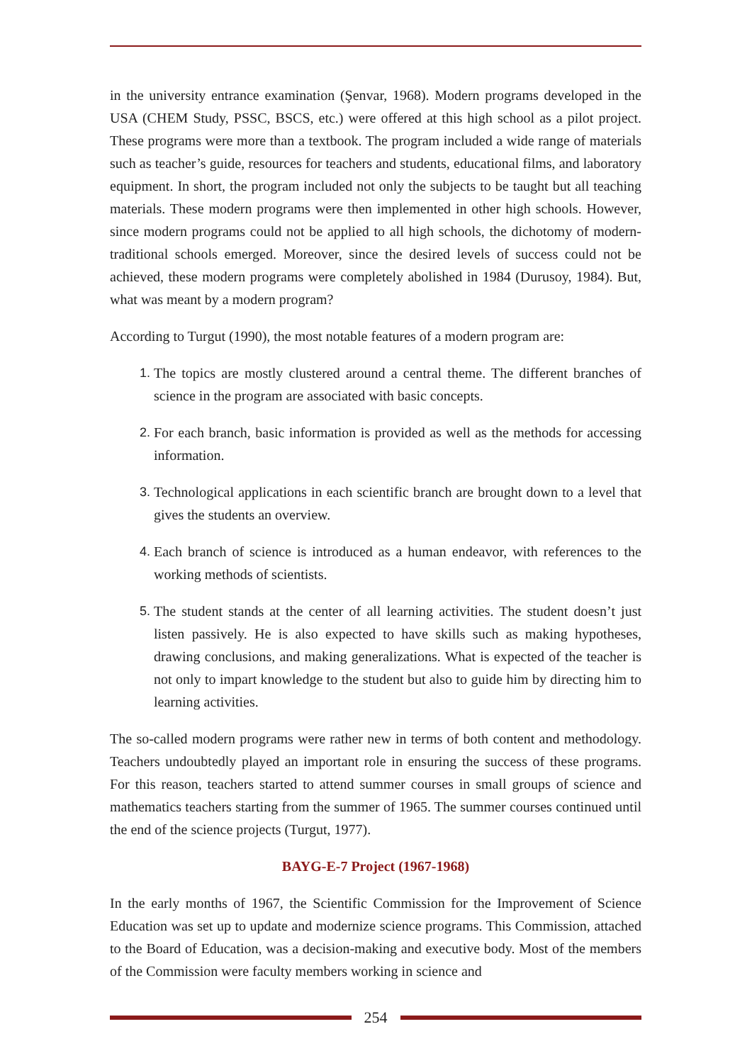in the university entrance examination (Şenvar, 1968). Modern programs developed in the USA (CHEM Study, PSSC, BSCS, etc.) were offered at this high school as a pilot project. These programs were more than a textbook. The program included a wide range of materials such as teacher’s guide, resources for teachers and students, educational films, and laboratory equipment. In short, the program included not only the subjects to be taught but all teaching materials. These modern programs were then implemented in other high schools. However, since modern programs could not be applied to all high schools, the dichotomy of modern-traditional schools emerged. Moreover, since the desired levels of success could not be achieved, these modern programs were completely abolished in 1984 (Durusoy, 1984). But, what was meant by a modern program?
According to Turgut (1990), the most notable features of a modern program are:
1. The topics are mostly clustered around a central theme. The different branches of science in the program are associated with basic concepts.
2. For each branch, basic information is provided as well as the methods for accessing information.
3. Technological applications in each scientific branch are brought down to a level that gives the students an overview.
4. Each branch of science is introduced as a human endeavor, with references to the working methods of scientists.
5. The student stands at the center of all learning activities. The student doesn’t just listen passively. He is also expected to have skills such as making hypotheses, drawing conclusions, and making generalizations. What is expected of the teacher is not only to impart knowledge to the student but also to guide him by directing him to learning activities.
The so-called modern programs were rather new in terms of both content and methodology. Teachers undoubtedly played an important role in ensuring the success of these programs. For this reason, teachers started to attend summer courses in small groups of science and mathematics teachers starting from the summer of 1965. The summer courses continued until the end of the science projects (Turgut, 1977).
BAYG-E-7 Project (1967-1968)
In the early months of 1967, the Scientific Commission for the Improvement of Science Education was set up to update and modernize science programs. This Commission, attached to the Board of Education, was a decision-making and executive body. Most of the members of the Commission were faculty members working in science and
254